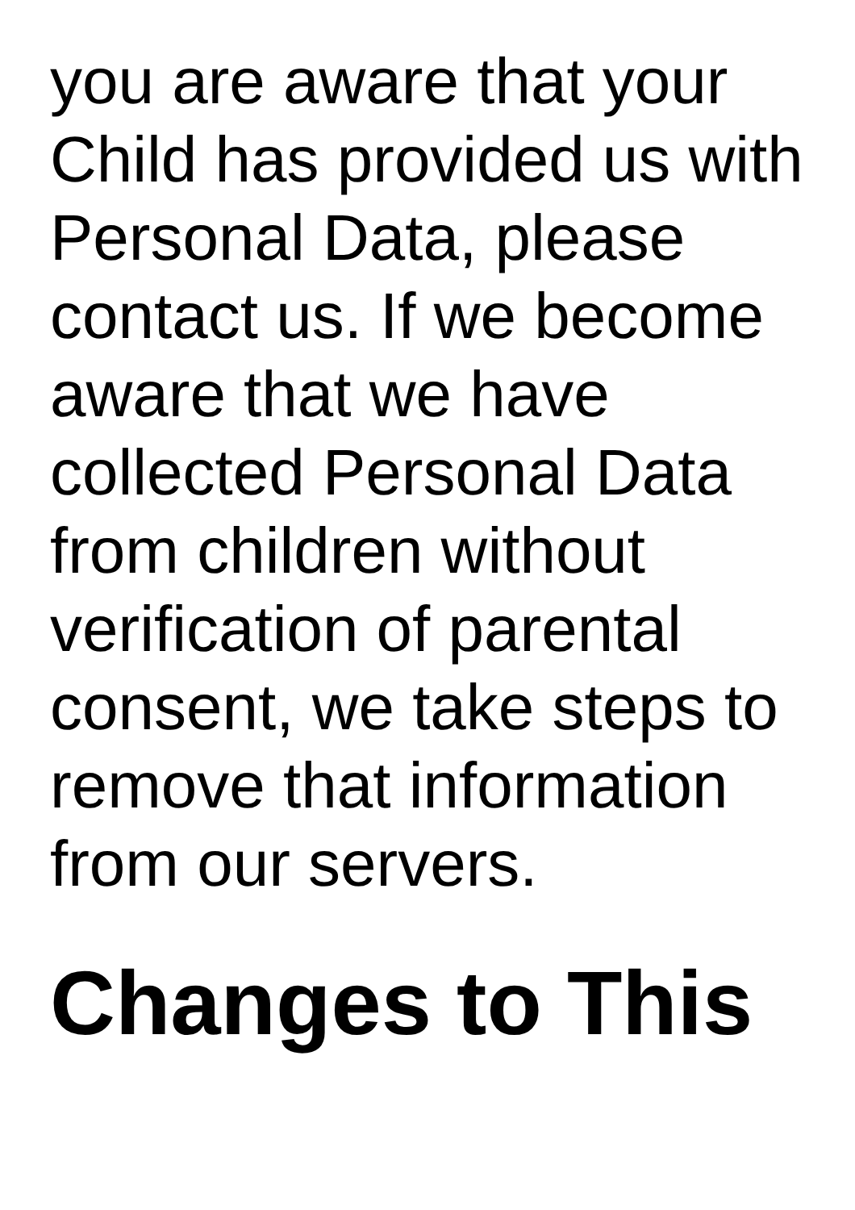you are aware that your
Child has provided us with
Personal Data, please
contact us. If we become
aware that we have
collected Personal Data
from children without
verification of parental
consent, we take steps to
remove that information
from our servers.
Changes to This